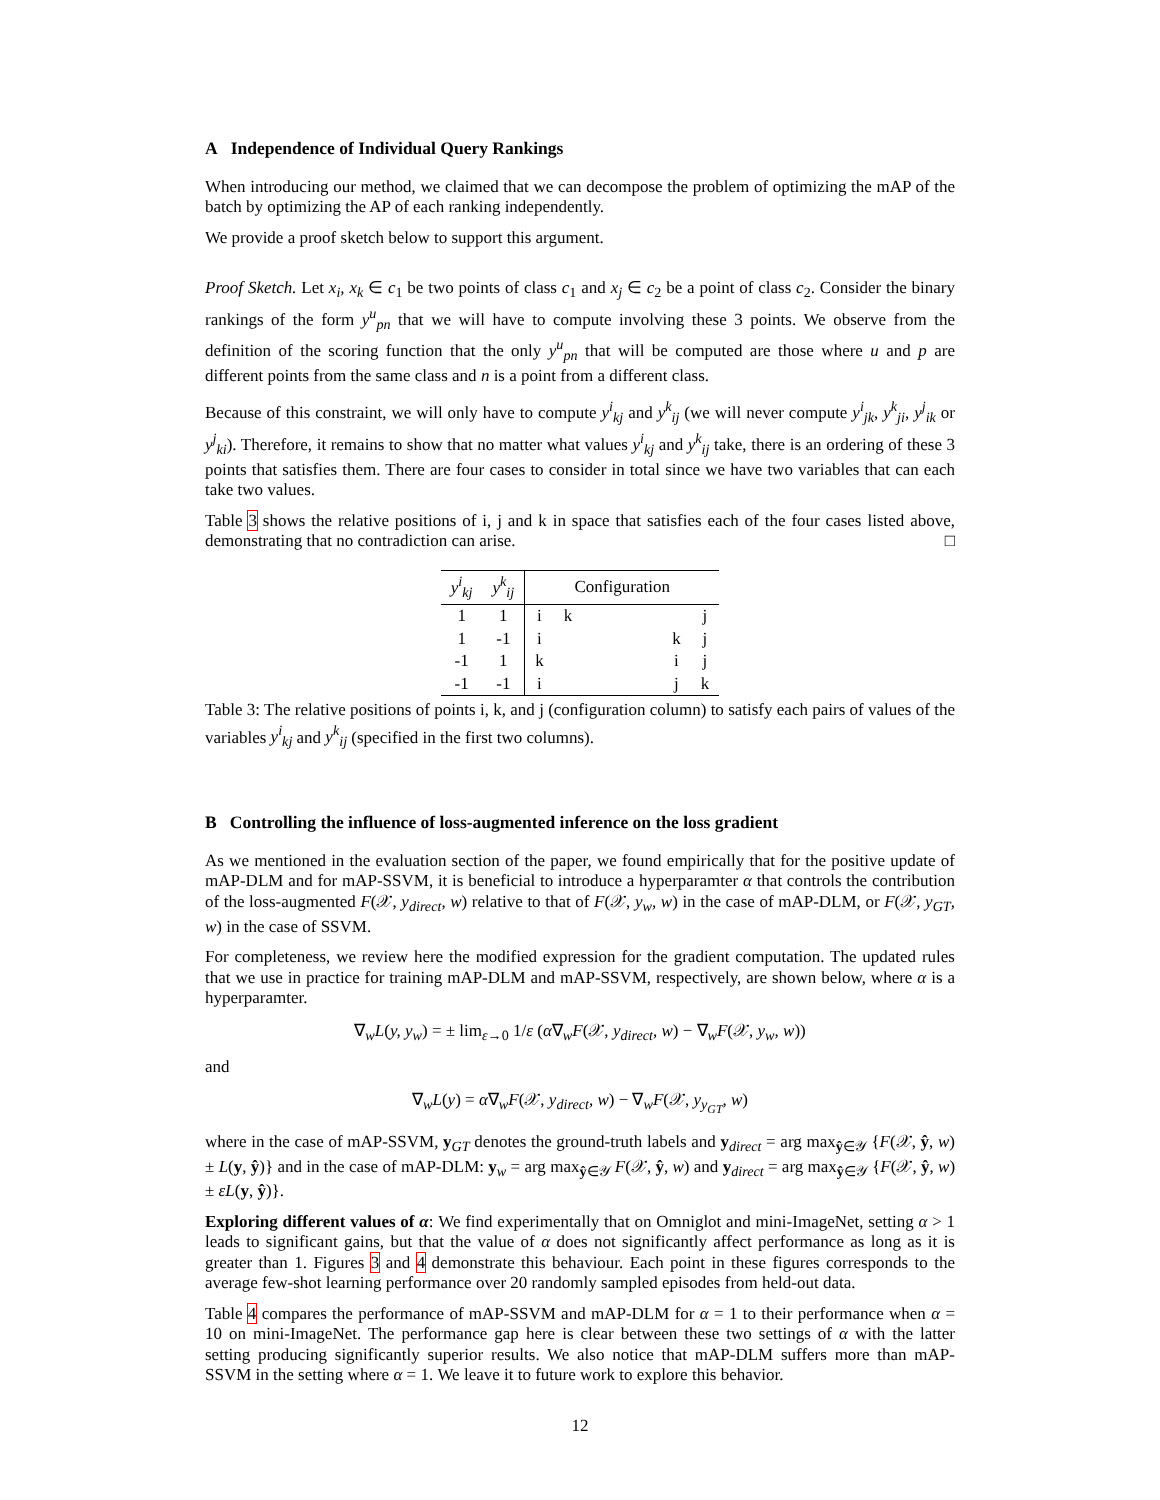A Independence of Individual Query Rankings
When introducing our method, we claimed that we can decompose the problem of optimizing the mAP of the batch by optimizing the AP of each ranking independently.
We provide a proof sketch below to support this argument.
Proof Sketch. Let x<sub>i</sub>, x<sub>k</sub> ∈ c<sub>1</sub> be two points of class c<sub>1</sub> and x<sub>j</sub> ∈ c<sub>2</sub> be a point of class c<sub>2</sub>. Consider the binary rankings of the form y<sup>u</sup><sub>pn</sub> that we will have to compute involving these 3 points. We observe from the definition of the scoring function that the only y<sup>u</sup><sub>pn</sub> that will be computed are those where u and p are different points from the same class and n is a point from a different class.
Because of this constraint, we will only have to compute y<sup>i</sup><sub>kj</sub> and y<sup>k</sup><sub>ij</sub> (we will never compute y<sup>i</sup><sub>jk</sub>, y<sup>k</sup><sub>ji</sub>, y<sup>j</sup><sub>ik</sub> or y<sup>j</sup><sub>ki</sub>). Therefore, it remains to show that no matter what values y<sup>i</sup><sub>kj</sub> and y<sup>k</sup><sub>ij</sub> take, there is an ordering of these 3 points that satisfies them. There are four cases to consider in total since we have two variables that can each take two values.
Table 3 shows the relative positions of i, j and k in space that satisfies each of the four cases listed above, demonstrating that no contradiction can arise. □
| y<sup>i</sup><sub>kj</sub> | y<sup>k</sup><sub>ij</sub> | Configuration | | | | |
| --- | --- | --- | --- | --- | --- | --- |
| 1 | 1 | i | k | | | j |
| 1 | -1 | i | | | k | j |
| -1 | 1 | k | | | i | j |
| -1 | -1 | i | | | j | k |
Table 3: The relative positions of points i, k, and j (configuration column) to satisfy each pairs of values of the variables y<sup>i</sup><sub>kj</sub> and y<sup>k</sup><sub>ij</sub> (specified in the first two columns).
B Controlling the influence of loss-augmented inference on the loss gradient
As we mentioned in the evaluation section of the paper, we found empirically that for the positive update of mAP-DLM and for mAP-SSVM, it is beneficial to introduce a hyperparamter α that controls the contribution of the loss-augmented F(𝒳, y<sub>direct</sub>, w) relative to that of F(𝒳, y<sub>w</sub>, w) in the case of mAP-DLM, or F(𝒳, y<sub>GT</sub>, w) in the case of SSVM.
For completeness, we review here the modified expression for the gradient computation. The updated rules that we use in practice for training mAP-DLM and mAP-SSVM, respectively, are shown below, where α is a hyperparamter.
∇<sub>w</sub>L(y, y<sub>w</sub>) = ± lim<sub>ε→0</sub> 1/ε (α∇<sub>w</sub>F(𝒳, y<sub>direct</sub>, w) − ∇<sub>w</sub>F(𝒳, y<sub>w</sub>, w))
and
∇<sub>w</sub>L(y) = α∇<sub>w</sub>F(𝒳, y<sub>direct</sub>, w) − ∇<sub>w</sub>F(𝒳, y<sub>y<sub>GT</sub></sub>, w)
where in the case of mAP-SSVM, y<sub>GT</sub> denotes the ground-truth labels and y<sub>direct</sub> = arg max<sub>ŷ∈𝒴</sub> {F(𝒳, ŷ, w) ± L(y, ŷ)} and in the case of mAP-DLM: y<sub>w</sub> = arg max<sub>ŷ∈𝒴</sub> F(𝒳, ŷ, w) and y<sub>direct</sub> = arg max<sub>ŷ∈𝒴</sub> {F(𝒳, ŷ, w) ± εL(y, ŷ)}.
Exploring different values of α: We find experimentally that on Omniglot and mini-ImageNet, setting α > 1 leads to significant gains, but that the value of α does not significantly affect performance as long as it is greater than 1. Figures 3 and 4 demonstrate this behaviour. Each point in these figures corresponds to the average few-shot learning performance over 20 randomly sampled episodes from held-out data.
Table 4 compares the performance of mAP-SSVM and mAP-DLM for α = 1 to their performance when α = 10 on mini-ImageNet. The performance gap here is clear between these two settings of α with the latter setting producing significantly superior results. We also notice that mAP-DLM suffers more than mAP-SSVM in the setting where α = 1. We leave it to future work to explore this behavior.
12